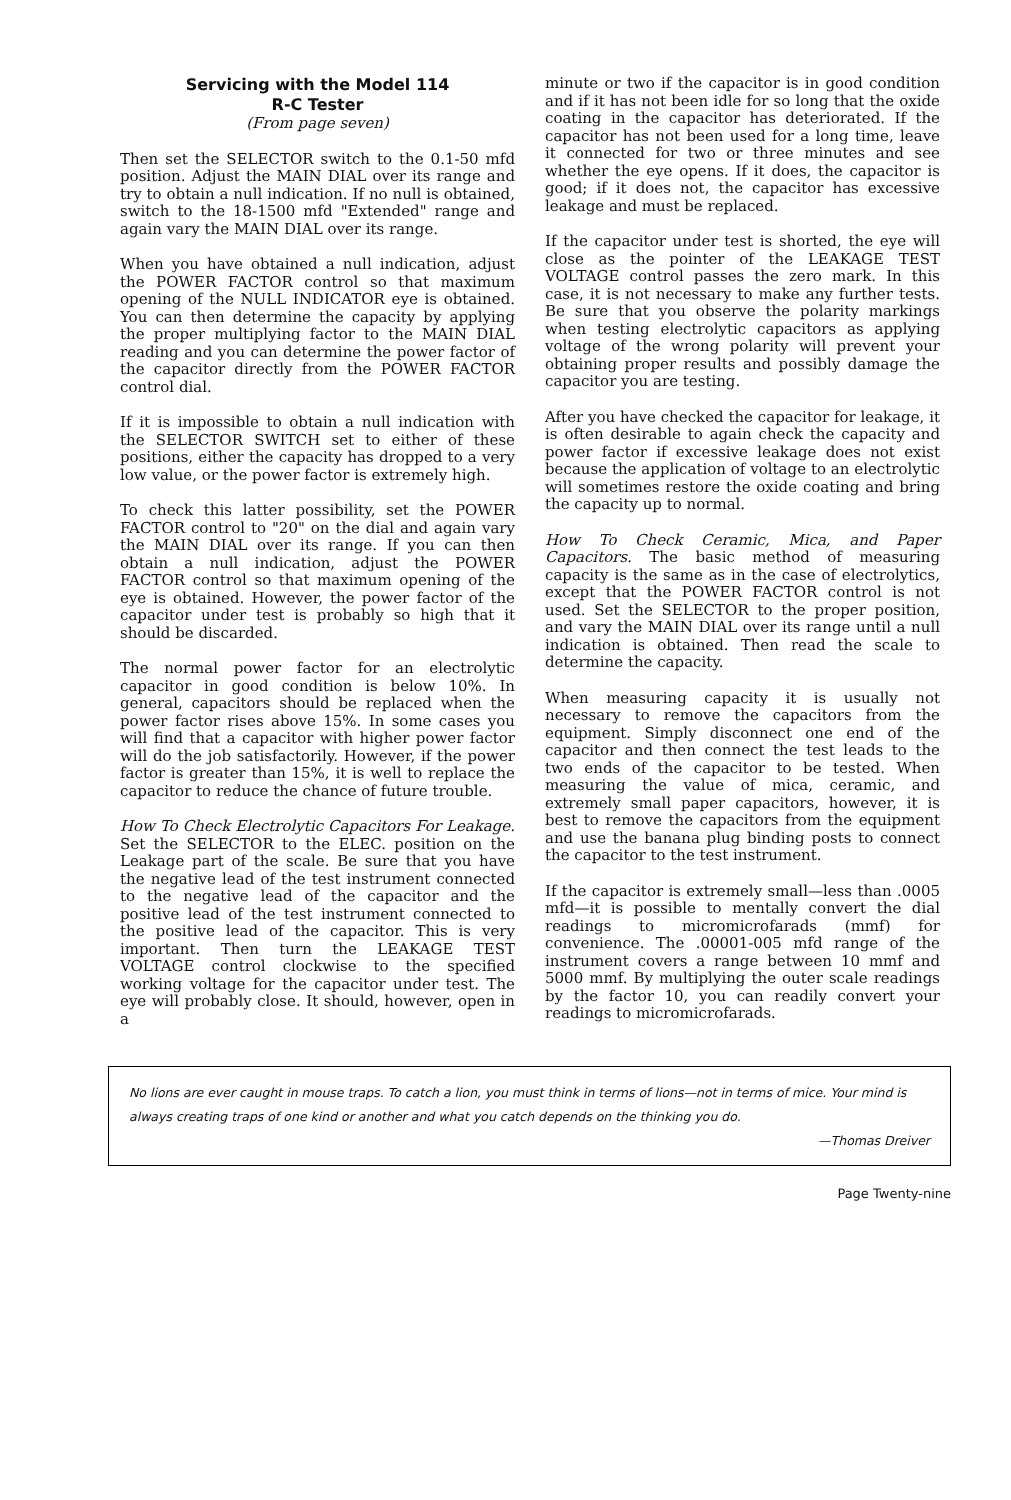Servicing with the Model 114
R-C Tester
(From page seven)
Then set the SELECTOR switch to the 0.1-50 mfd position. Adjust the MAIN DIAL over its range and try to obtain a null indication. If no null is obtained, switch to the 18-1500 mfd "Extended" range and again vary the MAIN DIAL over its range.
When you have obtained a null indication, adjust the POWER FACTOR control so that maximum opening of the NULL INDICATOR eye is obtained. You can then determine the capacity by applying the proper multiplying factor to the MAIN DIAL reading and you can determine the power factor of the capacitor directly from the POWER FACTOR control dial.
If it is impossible to obtain a null indication with the SELECTOR SWITCH set to either of these positions, either the capacity has dropped to a very low value, or the power factor is extremely high.
To check this latter possibility, set the POWER FACTOR control to "20" on the dial and again vary the MAIN DIAL over its range. If you can then obtain a null indication, adjust the POWER FACTOR control so that maximum opening of the eye is obtained. However, the power factor of the capacitor under test is probably so high that it should be discarded.
The normal power factor for an electrolytic capacitor in good condition is below 10%. In general, capacitors should be replaced when the power factor rises above 15%. In some cases you will find that a capacitor with higher power factor will do the job satisfactorily. However, if the power factor is greater than 15%, it is well to replace the capacitor to reduce the chance of future trouble.
How To Check Electrolytic Capacitors For Leakage. Set the SELECTOR to the ELEC. position on the Leakage part of the scale. Be sure that you have the negative lead of the test instrument connected to the negative lead of the capacitor and the positive lead of the test instrument connected to the positive lead of the capacitor. This is very important. Then turn the LEAKAGE TEST VOLTAGE control clockwise to the specified working voltage for the capacitor under test. The eye will probably close. It should, however, open in a
minute or two if the capacitor is in good condition and if it has not been idle for so long that the oxide coating in the capacitor has deteriorated. If the capacitor has not been used for a long time, leave it connected for two or three minutes and see whether the eye opens. If it does, the capacitor is good; if it does not, the capacitor has excessive leakage and must be replaced.
If the capacitor under test is shorted, the eye will close as the pointer of the LEAKAGE TEST VOLTAGE control passes the zero mark. In this case, it is not necessary to make any further tests. Be sure that you observe the polarity markings when testing electrolytic capacitors as applying voltage of the wrong polarity will prevent your obtaining proper results and possibly damage the capacitor you are testing.
After you have checked the capacitor for leakage, it is often desirable to again check the capacity and power factor if excessive leakage does not exist because the application of voltage to an electrolytic will sometimes restore the oxide coating and bring the capacity up to normal.
How To Check Ceramic, Mica, and Paper Capacitors. The basic method of measuring capacity is the same as in the case of electrolytics, except that the POWER FACTOR control is not used. Set the SELECTOR to the proper position, and vary the MAIN DIAL over its range until a null indication is obtained. Then read the scale to determine the capacity.
When measuring capacity it is usually not necessary to remove the capacitors from the equipment. Simply disconnect one end of the capacitor and then connect the test leads to the two ends of the capacitor to be tested. When measuring the value of mica, ceramic, and extremely small paper capacitors, however, it is best to remove the capacitors from the equipment and use the banana plug binding posts to connect the capacitor to the test instrument.
If the capacitor is extremely small—less than .0005 mfd—it is possible to mentally convert the dial readings to micromicrofarads (mmf) for convenience. The .00001-005 mfd range of the instrument covers a range between 10 mmf and 5000 mmf. By multiplying the outer scale readings by the factor 10, you can readily convert your readings to micromicrofarads.
No lions are ever caught in mouse traps. To catch a lion, you must think in terms of lions—not in terms of mice. Your mind is always creating traps of one kind or another and what you catch depends on the thinking you do.
—Thomas Dreiver
Page Twenty-nine